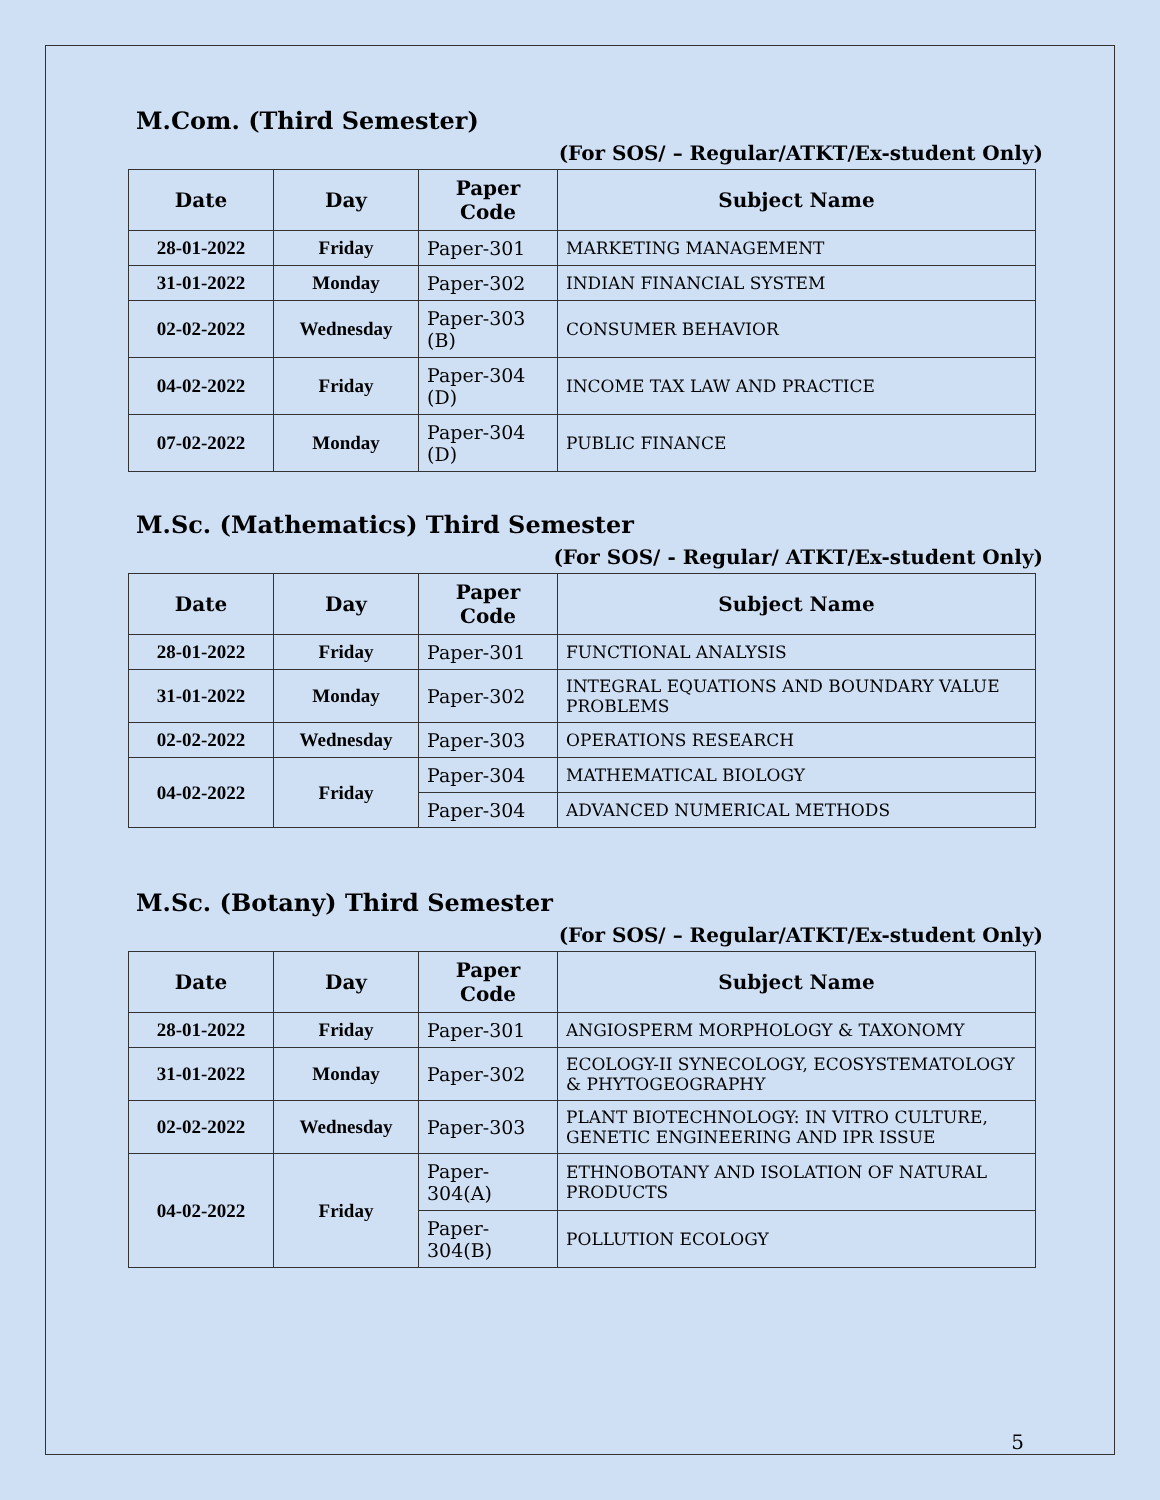M.Com. (Third Semester)
(For SOS/ – Regular/ATKT/Ex-student Only)
| Date | Day | Paper Code | Subject Name |
| --- | --- | --- | --- |
| 28-01-2022 | Friday | Paper-301 | MARKETING MANAGEMENT |
| 31-01-2022 | Monday | Paper-302 | INDIAN FINANCIAL SYSTEM |
| 02-02-2022 | Wednesday | Paper-303 (B) | CONSUMER BEHAVIOR |
| 04-02-2022 | Friday | Paper-304 (D) | INCOME TAX LAW AND PRACTICE |
| 07-02-2022 | Monday | Paper-304 (D) | PUBLIC FINANCE |
M.Sc. (Mathematics) Third Semester
(For SOS/ - Regular/ ATKT/Ex-student Only)
| Date | Day | Paper Code | Subject Name |
| --- | --- | --- | --- |
| 28-01-2022 | Friday | Paper-301 | FUNCTIONAL ANALYSIS |
| 31-01-2022 | Monday | Paper-302 | INTEGRAL EQUATIONS AND BOUNDARY VALUE PROBLEMS |
| 02-02-2022 | Wednesday | Paper-303 | OPERATIONS RESEARCH |
| 04-02-2022 | Friday | Paper-304 | MATHEMATICAL BIOLOGY |
| | | Paper-304 | ADVANCED NUMERICAL METHODS |
M.Sc. (Botany) Third Semester
(For SOS/ – Regular/ATKT/Ex-student Only)
| Date | Day | Paper Code | Subject Name |
| --- | --- | --- | --- |
| 28-01-2022 | Friday | Paper-301 | ANGIOSPERM MORPHOLOGY & TAXONOMY |
| 31-01-2022 | Monday | Paper-302 | ECOLOGY-II SYNECOLOGY, ECOSYSTEMATOLOGY & PHYTOGEOGRAPHY |
| 02-02-2022 | Wednesday | Paper-303 | PLANT BIOTECHNOLOGY: IN VITRO CULTURE, GENETIC ENGINEERING AND IPR ISSUE |
| 04-02-2022 | Friday | Paper-304(A) | ETHNOBOTANY AND ISOLATION OF NATURAL PRODUCTS |
| | | Paper-304(B) | POLLUTION ECOLOGY |
5